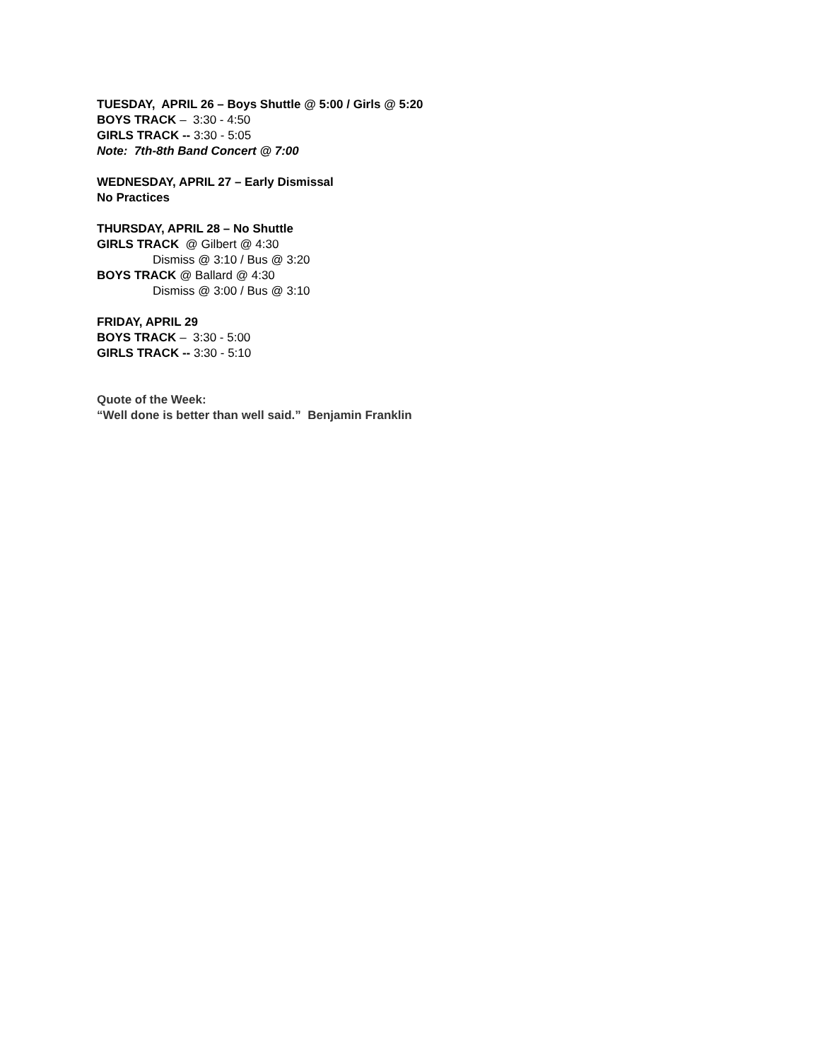TUESDAY, APRIL 26 – Boys Shuttle @ 5:00 / Girls @ 5:20
BOYS TRACK – 3:30 - 4:50
GIRLS TRACK -- 3:30 - 5:05
Note: 7th-8th Band Concert @ 7:00
WEDNESDAY, APRIL 27 – Early Dismissal
No Practices
THURSDAY, APRIL 28 – No Shuttle
GIRLS TRACK @ Gilbert @ 4:30
Dismiss @ 3:10 / Bus @ 3:20
BOYS TRACK @ Ballard @ 4:30
Dismiss @ 3:00 / Bus @ 3:10
FRIDAY, APRIL 29
BOYS TRACK – 3:30 - 5:00
GIRLS TRACK -- 3:30 - 5:10
Quote of the Week:
“Well done is better than well said.” Benjamin Franklin